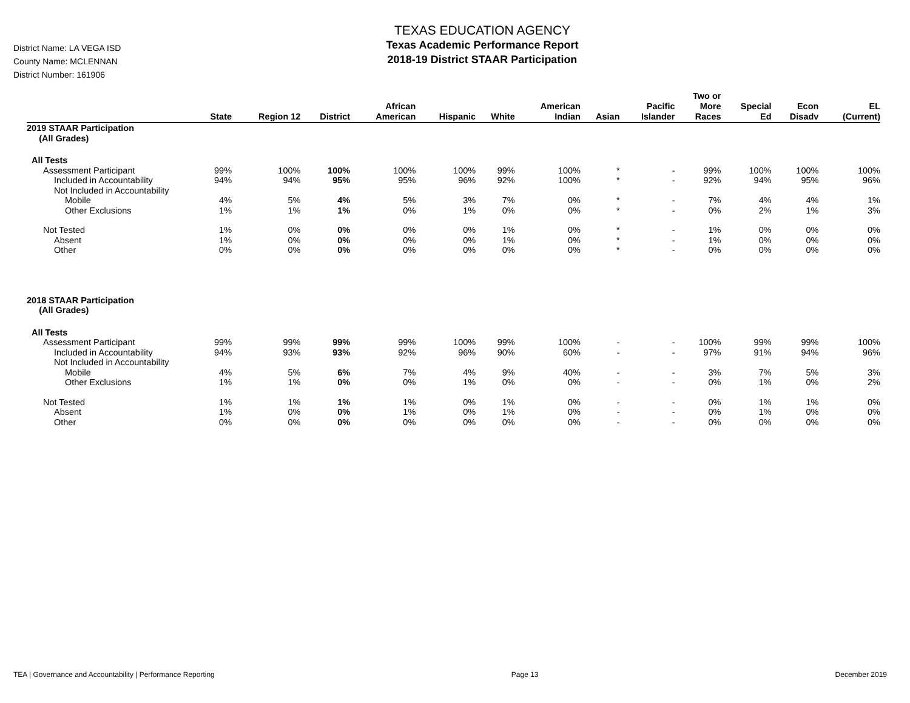District Name: LA VEGA ISD
County Name: MCLENNAN
District Number: 161906
TEXAS EDUCATION AGENCY
Texas Academic Performance Report
2018-19 District STAAR Participation
| | State | Region 12 | District | African American | Hispanic | White | American Indian | Asian | Pacific Islander | Two or More Races | Special Ed | Econ Disadv | EL (Current) |
| --- | --- | --- | --- | --- | --- | --- | --- | --- | --- | --- | --- | --- | --- |
| 2019 STAAR Participation (All Grades) | | | | | | | | | | | | | |
| All Tests | | | | | | | | | | | | | |
| Assessment Participant | 99% | 100% | 100% | 100% | 100% | 99% | 100% | * | - | 99% | 100% | 100% | 100% |
| Included in Accountability | 94% | 94% | 95% | 95% | 96% | 92% | 100% | * | - | 92% | 94% | 95% | 96% |
| Not Included in Accountability | | | | | | | | | | | | | |
| Mobile | 4% | 5% | 4% | 5% | 3% | 7% | 0% | * | - | 7% | 4% | 4% | 1% |
| Other Exclusions | 1% | 1% | 1% | 0% | 1% | 0% | 0% | * | - | 0% | 2% | 1% | 3% |
| Not Tested | 1% | 0% | 0% | 0% | 0% | 1% | 0% | * | - | 1% | 0% | 0% | 0% |
| Absent | 1% | 0% | 0% | 0% | 0% | 1% | 0% | * | - | 1% | 0% | 0% | 0% |
| Other | 0% | 0% | 0% | 0% | 0% | 0% | 0% | * | - | 0% | 0% | 0% | 0% |
| 2018 STAAR Participation (All Grades) | | | | | | | | | | | | | |
| All Tests | | | | | | | | | | | | | |
| Assessment Participant | 99% | 99% | 99% | 99% | 100% | 99% | 100% | - | - | 100% | 99% | 99% | 100% |
| Included in Accountability | 94% | 93% | 93% | 92% | 96% | 90% | 60% | - | - | 97% | 91% | 94% | 96% |
| Not Included in Accountability | | | | | | | | | | | | | |
| Mobile | 4% | 5% | 6% | 7% | 4% | 9% | 40% | - | - | 3% | 7% | 5% | 3% |
| Other Exclusions | 1% | 1% | 0% | 0% | 1% | 0% | 0% | - | - | 0% | 1% | 0% | 2% |
| Not Tested | 1% | 1% | 1% | 1% | 0% | 1% | 0% | - | - | 0% | 1% | 1% | 0% |
| Absent | 1% | 0% | 0% | 1% | 0% | 1% | 0% | - | - | 0% | 1% | 0% | 0% |
| Other | 0% | 0% | 0% | 0% | 0% | 0% | 0% | - | - | 0% | 0% | 0% | 0% |
TEA | Governance and Accountability | Performance Reporting Page 13 December 2019